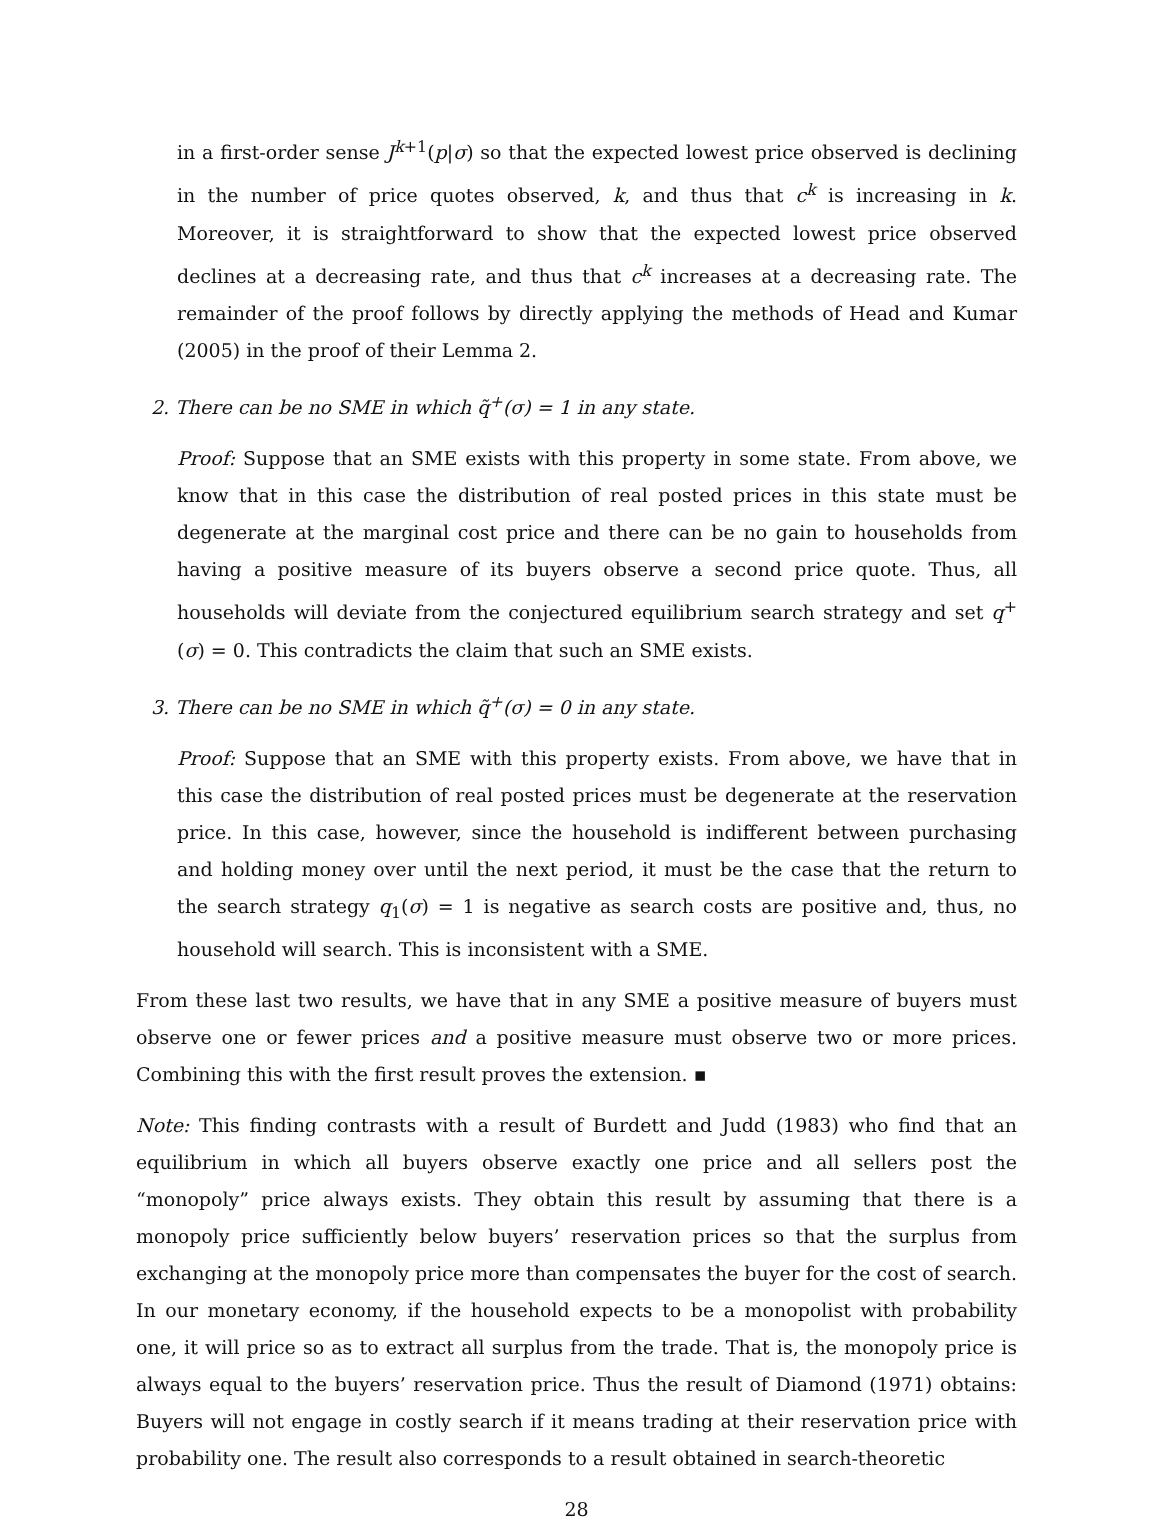in a first-order sense J<sup>k+1</sup>(p|σ) so that the expected lowest price observed is declining in the number of price quotes observed, k, and thus that c<sup>k</sup> is increasing in k. Moreover, it is straightforward to show that the expected lowest price observed declines at a decreasing rate, and thus that c<sup>k</sup> increases at a decreasing rate. The remainder of the proof follows by directly applying the methods of Head and Kumar (2005) in the proof of their Lemma 2.
2. There can be no SME in which q̃<sup>+</sup>(σ) = 1 in any state.
Proof: Suppose that an SME exists with this property in some state. From above, we know that in this case the distribution of real posted prices in this state must be degenerate at the marginal cost price and there can be no gain to households from having a positive measure of its buyers observe a second price quote. Thus, all households will deviate from the conjectured equilibrium search strategy and set q<sup>+</sup>(σ) = 0. This contradicts the claim that such an SME exists.
3. There can be no SME in which q̃<sup>+</sup>(σ) = 0 in any state.
Proof: Suppose that an SME with this property exists. From above, we have that in this case the distribution of real posted prices must be degenerate at the reservation price. In this case, however, since the household is indifferent between purchasing and holding money over until the next period, it must be the case that the return to the search strategy q<sub>1</sub>(σ) = 1 is negative as search costs are positive and, thus, no household will search. This is inconsistent with a SME.
From these last two results, we have that in any SME a positive measure of buyers must observe one or fewer prices and a positive measure must observe two or more prices. Combining this with the first result proves the extension. ▪
Note: This finding contrasts with a result of Burdett and Judd (1983) who find that an equilibrium in which all buyers observe exactly one price and all sellers post the “monopoly” price always exists. They obtain this result by assuming that there is a monopoly price sufficiently below buyers’ reservation prices so that the surplus from exchanging at the monopoly price more than compensates the buyer for the cost of search. In our monetary economy, if the household expects to be a monopolist with probability one, it will price so as to extract all surplus from the trade. That is, the monopoly price is always equal to the buyers’ reservation price. Thus the result of Diamond (1971) obtains: Buyers will not engage in costly search if it means trading at their reservation price with probability one. The result also corresponds to a result obtained in search-theoretic
28